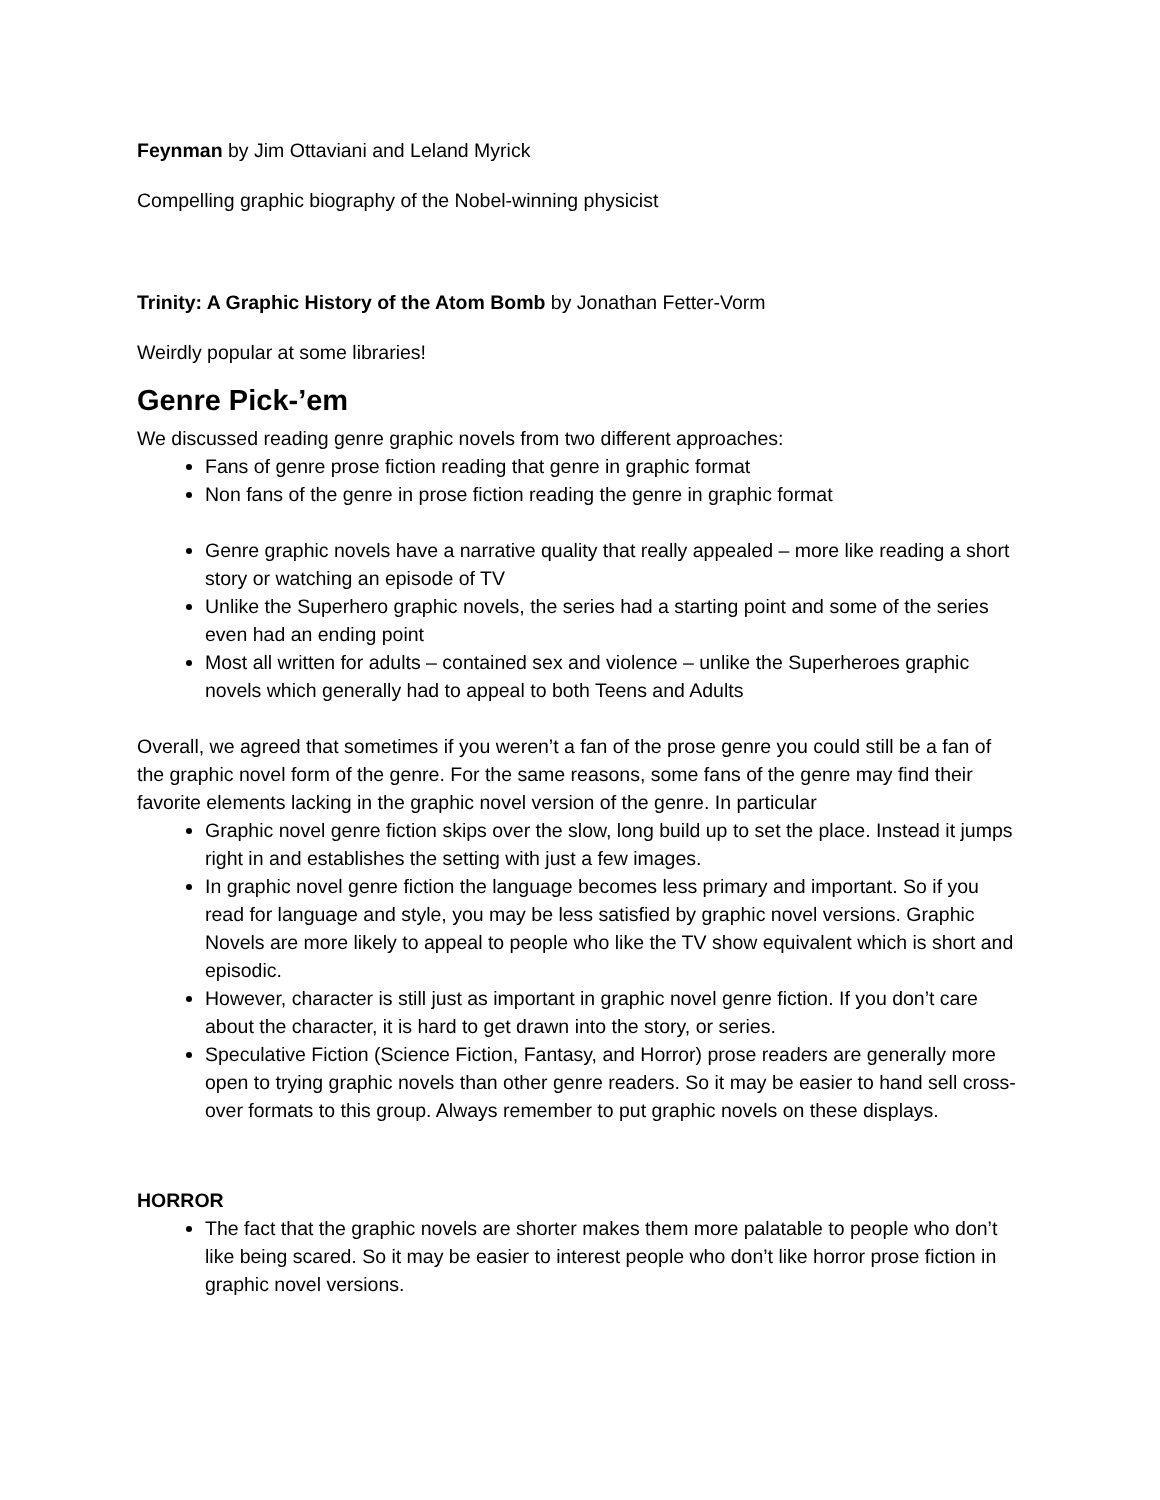Feynman by Jim Ottaviani and Leland Myrick
Compelling graphic biography of the Nobel-winning physicist
Trinity: A Graphic History of the Atom Bomb by Jonathan Fetter-Vorm
Weirdly popular at some libraries!
Genre Pick-’em
We discussed reading genre graphic novels from two different approaches:
Fans of genre prose fiction reading that genre in graphic format
Non fans of the genre in prose fiction reading the genre in graphic format
Genre graphic novels have a narrative quality that really appealed – more like reading a short story or watching an episode of TV
Unlike the Superhero graphic novels, the series had a starting point and some of the series even had an ending point
Most all written for adults – contained sex and violence – unlike the Superheroes graphic novels which generally had to appeal to both Teens and Adults
Overall, we agreed that sometimes if you weren’t a fan of the prose genre you could still be a fan of the graphic novel form of the genre. For the same reasons, some fans of the genre may find their favorite elements lacking in the graphic novel version of the genre. In particular
Graphic novel genre fiction skips over the slow, long build up to set the place. Instead it jumps right in and establishes the setting with just a few images.
In graphic novel genre fiction the language becomes less primary and important. So if you read for language and style, you may be less satisfied by graphic novel versions. Graphic Novels are more likely to appeal to people who like the TV show equivalent which is short and episodic.
However, character is still just as important in graphic novel genre fiction. If you don’t care about the character, it is hard to get drawn into the story, or series.
Speculative Fiction (Science Fiction, Fantasy, and Horror) prose readers are generally more open to trying graphic novels than other genre readers. So it may be easier to hand sell cross-over formats to this group. Always remember to put graphic novels on these displays.
HORROR
The fact that the graphic novels are shorter makes them more palatable to people who don’t like being scared. So it may be easier to interest people who don’t like horror prose fiction in graphic novel versions.